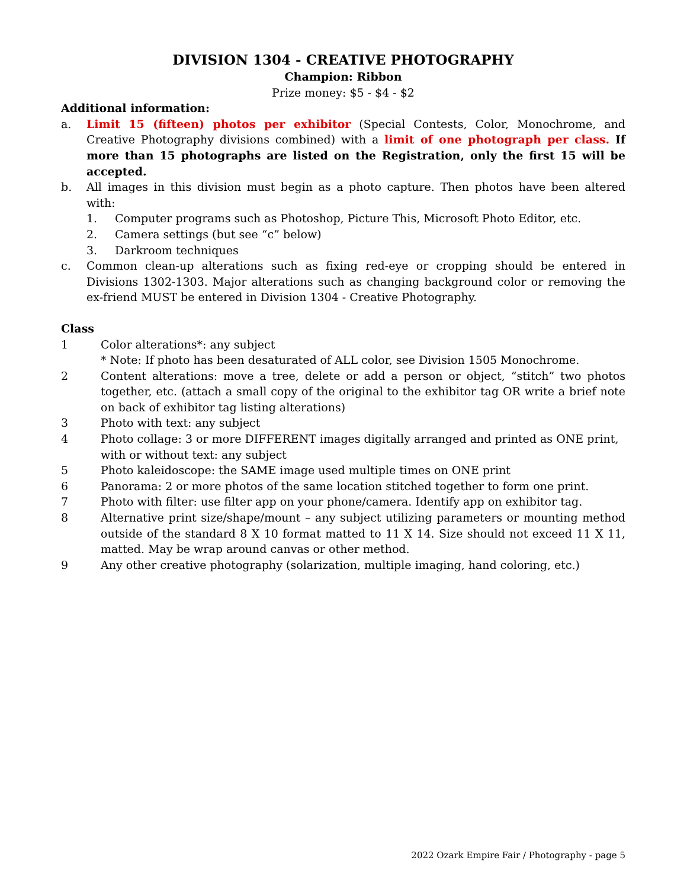DIVISION 1304 - CREATIVE PHOTOGRAPHY
Champion: Ribbon
Prize money: $5 - $4 - $2
Additional information:
a. Limit 15 (fifteen) photos per exhibitor (Special Contests, Color, Monochrome, and Creative Photography divisions combined) with a limit of one photograph per class. If more than 15 photographs are listed on the Registration, only the first 15 will be accepted.
b. All images in this division must begin as a photo capture. Then photos have been altered with:
1. Computer programs such as Photoshop, Picture This, Microsoft Photo Editor, etc.
2. Camera settings (but see “c” below)
3. Darkroom techniques
c. Common clean-up alterations such as fixing red-eye or cropping should be entered in Divisions 1302-1303. Major alterations such as changing background color or removing the ex-friend MUST be entered in Division 1304 - Creative Photography.
Class
1 Color alterations*: any subject
* Note: If photo has been desaturated of ALL color, see Division 1505 Monochrome.
2 Content alterations: move a tree, delete or add a person or object, “stitch” two photos together, etc. (attach a small copy of the original to the exhibitor tag OR write a brief note on back of exhibitor tag listing alterations)
3 Photo with text: any subject
4 Photo collage: 3 or more DIFFERENT images digitally arranged and printed as ONE print, with or without text: any subject
5 Photo kaleidoscope: the SAME image used multiple times on ONE print
6 Panorama: 2 or more photos of the same location stitched together to form one print.
7 Photo with filter: use filter app on your phone/camera. Identify app on exhibitor tag.
8 Alternative print size/shape/mount – any subject utilizing parameters or mounting method outside of the standard 8 X 10 format matted to 11 X 14. Size should not exceed 11 X 11, matted. May be wrap around canvas or other method.
9 Any other creative photography (solarization, multiple imaging, hand coloring, etc.)
2022 Ozark Empire Fair / Photography - page 5